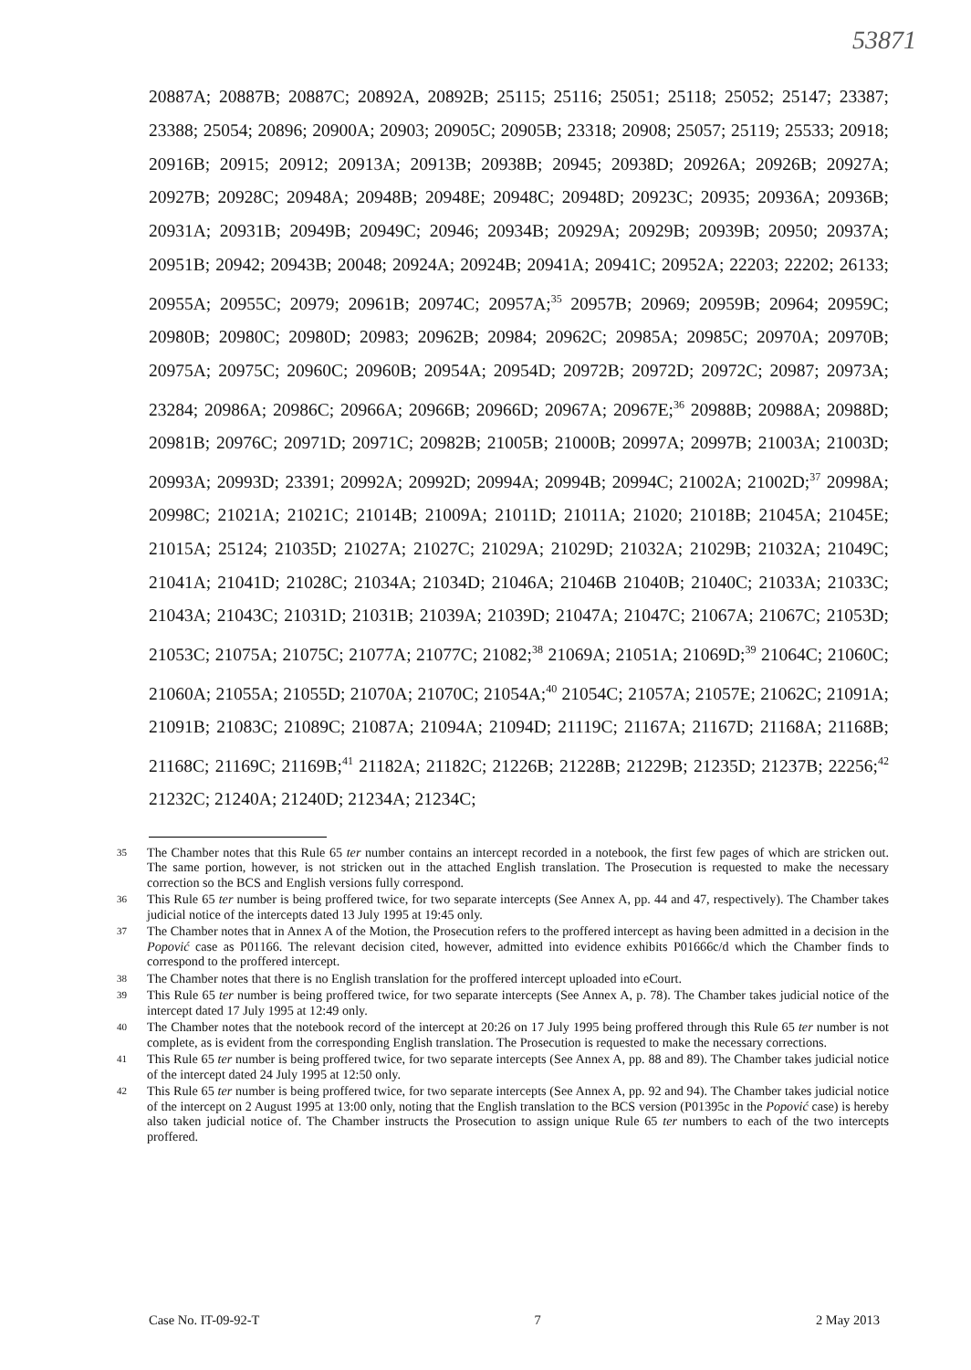53871
20887A; 20887B; 20887C; 20892A, 20892B; 25115; 25116; 25051; 25118; 25052; 25147; 23387; 23388; 25054; 20896; 20900A; 20903; 20905C; 20905B; 23318; 20908; 25057; 25119; 25533; 20918; 20916B; 20915; 20912; 20913A; 20913B; 20938B; 20945; 20938D; 20926A; 20926B; 20927A; 20927B; 20928C; 20948A; 20948B; 20948E; 20948C; 20948D; 20923C; 20935; 20936A; 20936B; 20931A; 20931B; 20949B; 20949C; 20946; 20934B; 20929A; 20929B; 20939B; 20950; 20937A; 20951B; 20942; 20943B; 20048; 20924A; 20924B; 20941A; 20941C; 20952A; 22203; 22202; 26133; 20955A; 20955C; 20979; 20961B; 20974C; 20957A;<sup>35</sup> 20957B; 20969; 20959B; 20964; 20959C; 20980B; 20980C; 20980D; 20983; 20962B; 20984; 20962C; 20985A; 20985C; 20970A; 20970B; 20975A; 20975C; 20960C; 20960B; 20954A; 20954D; 20972B; 20972D; 20972C; 20987; 20973A; 23284; 20986A; 20986C; 20966A; 20966B; 20966D; 20967A; 20967E;<sup>36</sup> 20988B; 20988A; 20988D; 20981B; 20976C; 20971D; 20971C; 20982B; 21005B; 21000B; 20997A; 20997B; 21003A; 21003D; 20993A; 20993D; 23391; 20992A; 20992D; 20994A; 20994B; 20994C; 21002A; 21002D;<sup>37</sup> 20998A; 20998C; 21021A; 21021C; 21014B; 21009A; 21011D; 21011A; 21020; 21018B; 21045A; 21045E; 21015A; 25124; 21035D; 21027A; 21027C; 21029A; 21029D; 21032A; 21029B; 21032A; 21049C; 21041A; 21041D; 21028C; 21034A; 21034D; 21046A; 21046B 21040B; 21040C; 21033A; 21033C; 21043A; 21043C; 21031D; 21031B; 21039A; 21039D; 21047A; 21047C; 21067A; 21067C; 21053D; 21053C; 21075A; 21075C; 21077A; 21077C; 21082;<sup>38</sup> 21069A; 21051A; 21069D;<sup>39</sup> 21064C; 21060C; 21060A; 21055A; 21055D; 21070A; 21070C; 21054A;<sup>40</sup> 21054C; 21057A; 21057E; 21062C; 21091A; 21091B; 21083C; 21089C; 21087A; 21094A; 21094D; 21119C; 21167A; 21167D; 21168A; 21168B; 21168C; 21169C; 21169B;<sup>41</sup> 21182A; 21182C; 21226B; 21228B; 21229B; 21235D; 21237B; 22256;<sup>42</sup> 21232C; 21240A; 21240D; 21234A; 21234C;
35 The Chamber notes that this Rule 65 ter number contains an intercept recorded in a notebook, the first few pages of which are stricken out. The same portion, however, is not stricken out in the attached English translation. The Prosecution is requested to make the necessary correction so the BCS and English versions fully correspond.
36 This Rule 65 ter number is being proffered twice, for two separate intercepts (See Annex A, pp. 44 and 47, respectively). The Chamber takes judicial notice of the intercepts dated 13 July 1995 at 19:45 only.
37 The Chamber notes that in Annex A of the Motion, the Prosecution refers to the proffered intercept as having been admitted in a decision in the Popović case as P01166. The relevant decision cited, however, admitted into evidence exhibits P01666c/d which the Chamber finds to correspond to the proffered intercept.
38 The Chamber notes that there is no English translation for the proffered intercept uploaded into eCourt.
39 This Rule 65 ter number is being proffered twice, for two separate intercepts (See Annex A, p. 78). The Chamber takes judicial notice of the intercept dated 17 July 1995 at 12:49 only.
40 The Chamber notes that the notebook record of the intercept at 20:26 on 17 July 1995 being proffered through this Rule 65 ter number is not complete, as is evident from the corresponding English translation. The Prosecution is requested to make the necessary corrections.
41 This Rule 65 ter number is being proffered twice, for two separate intercepts (See Annex A, pp. 88 and 89). The Chamber takes judicial notice of the intercept dated 24 July 1995 at 12:50 only.
42 This Rule 65 ter number is being proffered twice, for two separate intercepts (See Annex A, pp. 92 and 94). The Chamber takes judicial notice of the intercept on 2 August 1995 at 13:00 only, noting that the English translation to the BCS version (P01395c in the Popović case) is hereby also taken judicial notice of. The Chamber instructs the Prosecution to assign unique Rule 65 ter numbers to each of the two intercepts proffered.
Case No. IT-09-92-T 7 2 May 2013